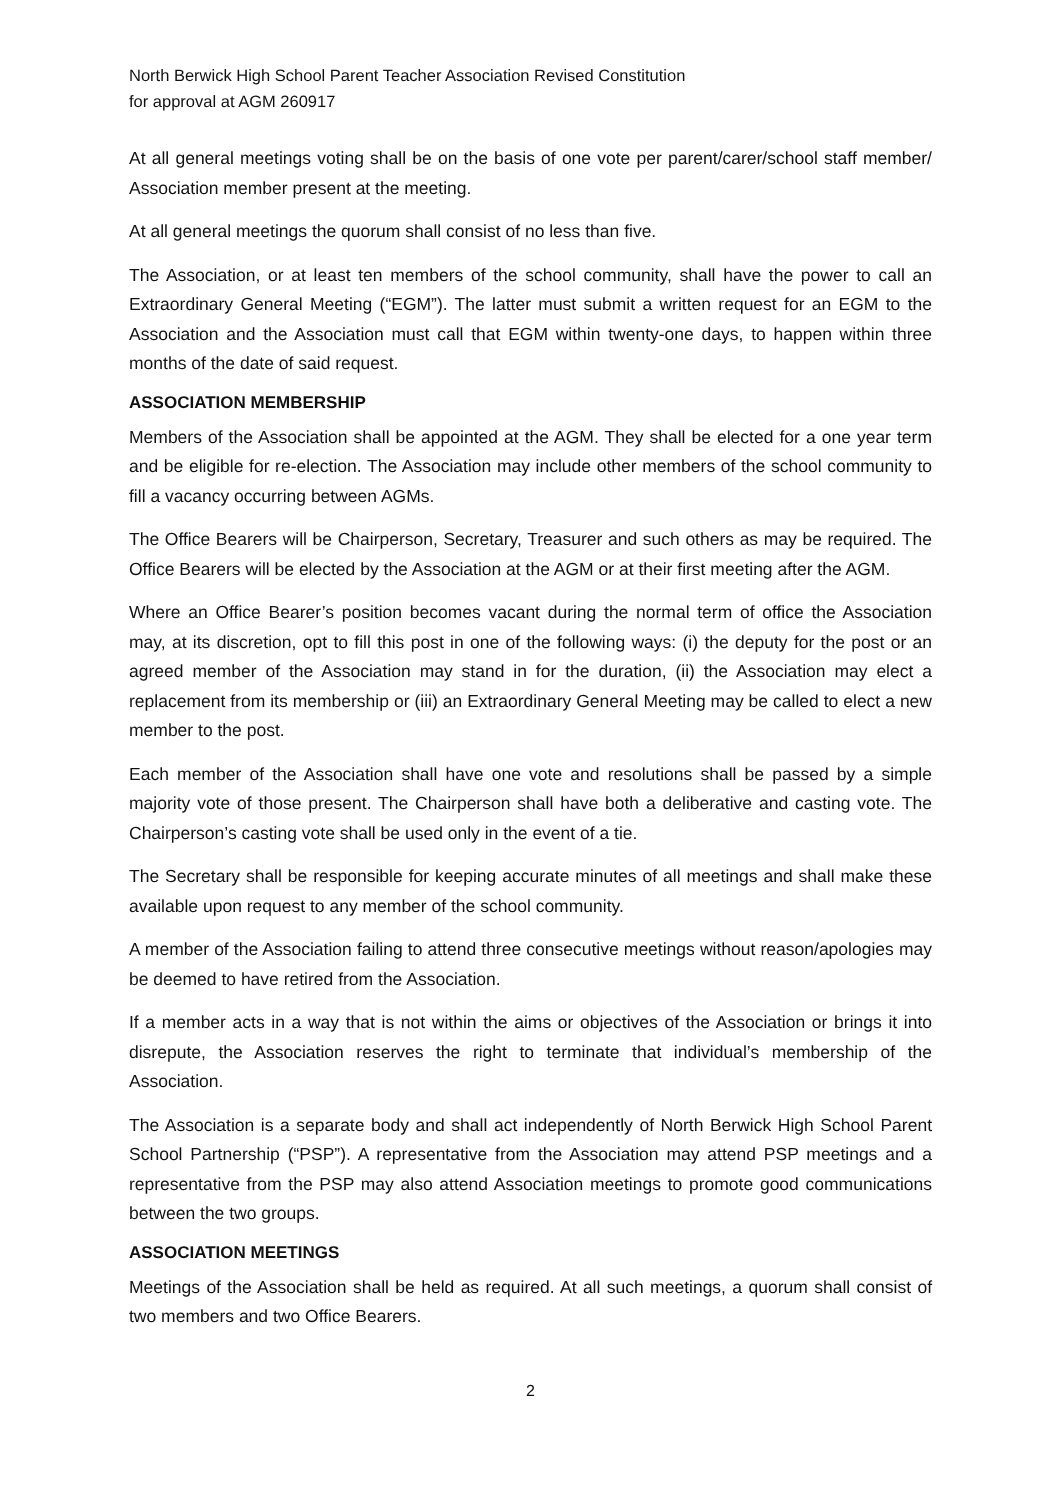North Berwick High School Parent Teacher Association Revised Constitution
for approval at AGM 260917
At all general meetings voting shall be on the basis of one vote per parent/carer/school staff member/ Association member present at the meeting.
At all general meetings the quorum shall consist of no less than five.
The Association, or at least ten members of the school community, shall have the power to call an Extraordinary General Meeting (“EGM”). The latter must submit a written request for an EGM to the Association and the Association must call that EGM within twenty-one days, to happen within three months of the date of said request.
ASSOCIATION MEMBERSHIP
Members of the Association shall be appointed at the AGM. They shall be elected for a one year term and be eligible for re-election. The Association may include other members of the school community to fill a vacancy occurring between AGMs.
The Office Bearers will be Chairperson, Secretary, Treasurer and such others as may be required. The Office Bearers will be elected by the Association at the AGM or at their first meeting after the AGM.
Where an Office Bearer’s position becomes vacant during the normal term of office the Association may, at its discretion, opt to fill this post in one of the following ways: (i) the deputy for the post or an agreed member of the Association may stand in for the duration, (ii) the Association may elect a replacement from its membership or (iii) an Extraordinary General Meeting may be called to elect a new member to the post.
Each member of the Association shall have one vote and resolutions shall be passed by a simple majority vote of those present. The Chairperson shall have both a deliberative and casting vote. The Chairperson’s casting vote shall be used only in the event of a tie.
The Secretary shall be responsible for keeping accurate minutes of all meetings and shall make these available upon request to any member of the school community.
A member of the Association failing to attend three consecutive meetings without reason/apologies may be deemed to have retired from the Association.
If a member acts in a way that is not within the aims or objectives of the Association or brings it into disrepute, the Association reserves the right to terminate that individual’s membership of the Association.
The Association is a separate body and shall act independently of North Berwick High School Parent School Partnership (“PSP”). A representative from the Association may attend PSP meetings and a representative from the PSP may also attend Association meetings to promote good communications between the two groups.
ASSOCIATION MEETINGS
Meetings of the Association shall be held as required. At all such meetings, a quorum shall consist of two members and two Office Bearers.
2